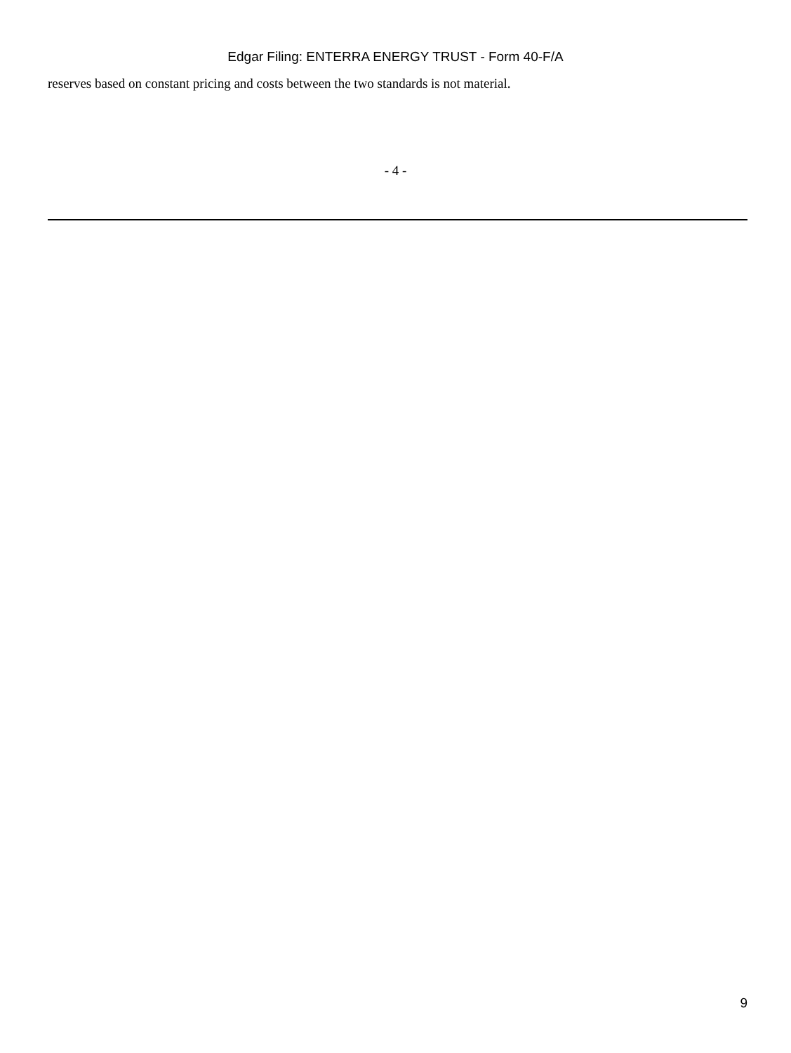Edgar Filing: ENTERRA ENERGY TRUST - Form 40-F/A
reserves based on constant pricing and costs between the two standards is not material.
- 4 -
9